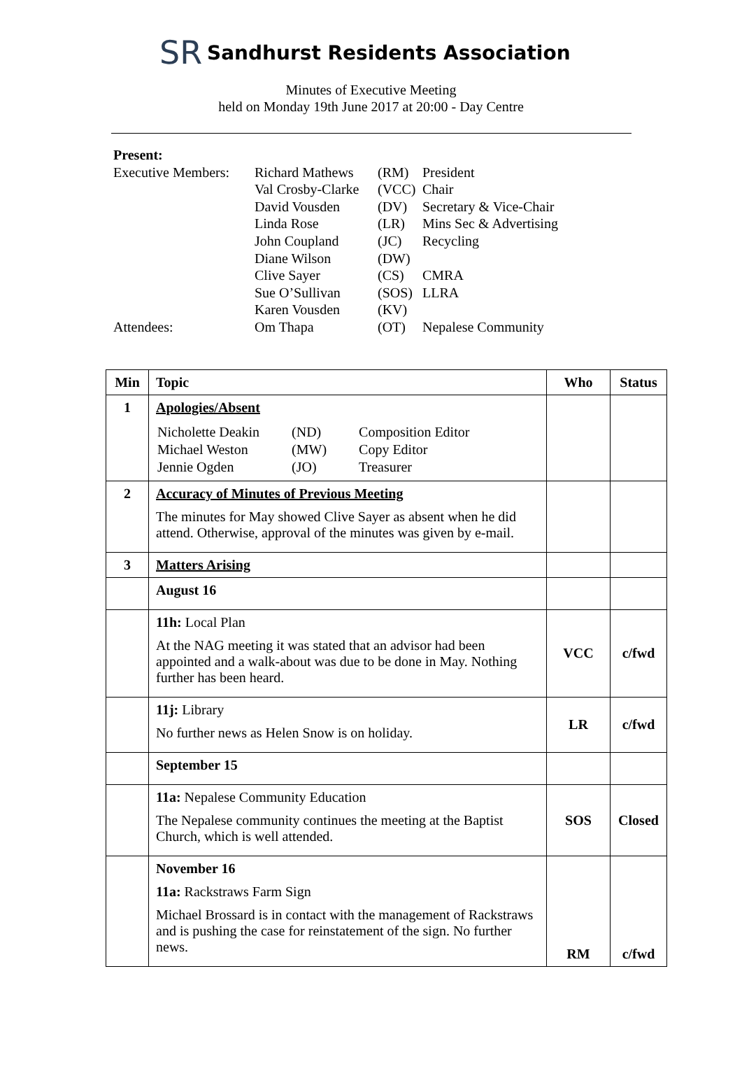SR
Sandhurst Residents Association
Minutes of Executive Meeting
held on Monday 19th June 2017 at 20:00 - Day Centre
Present:
| Executive Members: | Richard Mathews | (RM) | President |
| | Val Crosby-Clarke | (VCC) | Chair |
| | David Vousden | (DV) | Secretary & Vice-Chair |
| | Linda Rose | (LR) | Mins Sec & Advertising |
| | John Coupland | (JC) | Recycling |
| | Diane Wilson | (DW) | |
| | Clive Sayer | (CS) | CMRA |
| | Sue O’Sullivan | (SOS) | LLRA |
| | Karen Vousden | (KV) | |
| Attendees: | Om Thapa | (OT) | Nepalese Community |
| Min | Topic | Who | Status |
| --- | --- | --- | --- |
| 1 | Apologies/Absent / Nicholette Deakin / (ND) / Composition Editor / / Michael Weston / (MW) / Copy Editor / / Jennie Ogden / (JO) / Treasurer / | | |
| 2 | Accuracy of Minutes of Previous Meeting The minutes for May showed Clive Sayer as absent when he did attend. Otherwise, approval of the minutes was given by e-mail. | | |
| 3 | Matters Arising | | |
| | August 16 | | |
| | 11h: Local Plan At the NAG meeting it was stated that an advisor had been appointed and a walk-about was due to be done in May. Nothing further has been heard. | VCC | c/fwd |
| | 11j: Library No further news as Helen Snow is on holiday. | LR | c/fwd |
| | September 15 | | |
| | 11a: Nepalese Community Education The Nepalese community continues the meeting at the Baptist Church, which is well attended. | SOS | Closed |
| | November 16 11a: Rackstraws Farm Sign Michael Brossard is in contact with the management of Rackstraws and is pushing the case for reinstatement of the sign. No further news. | RM | c/fwd |